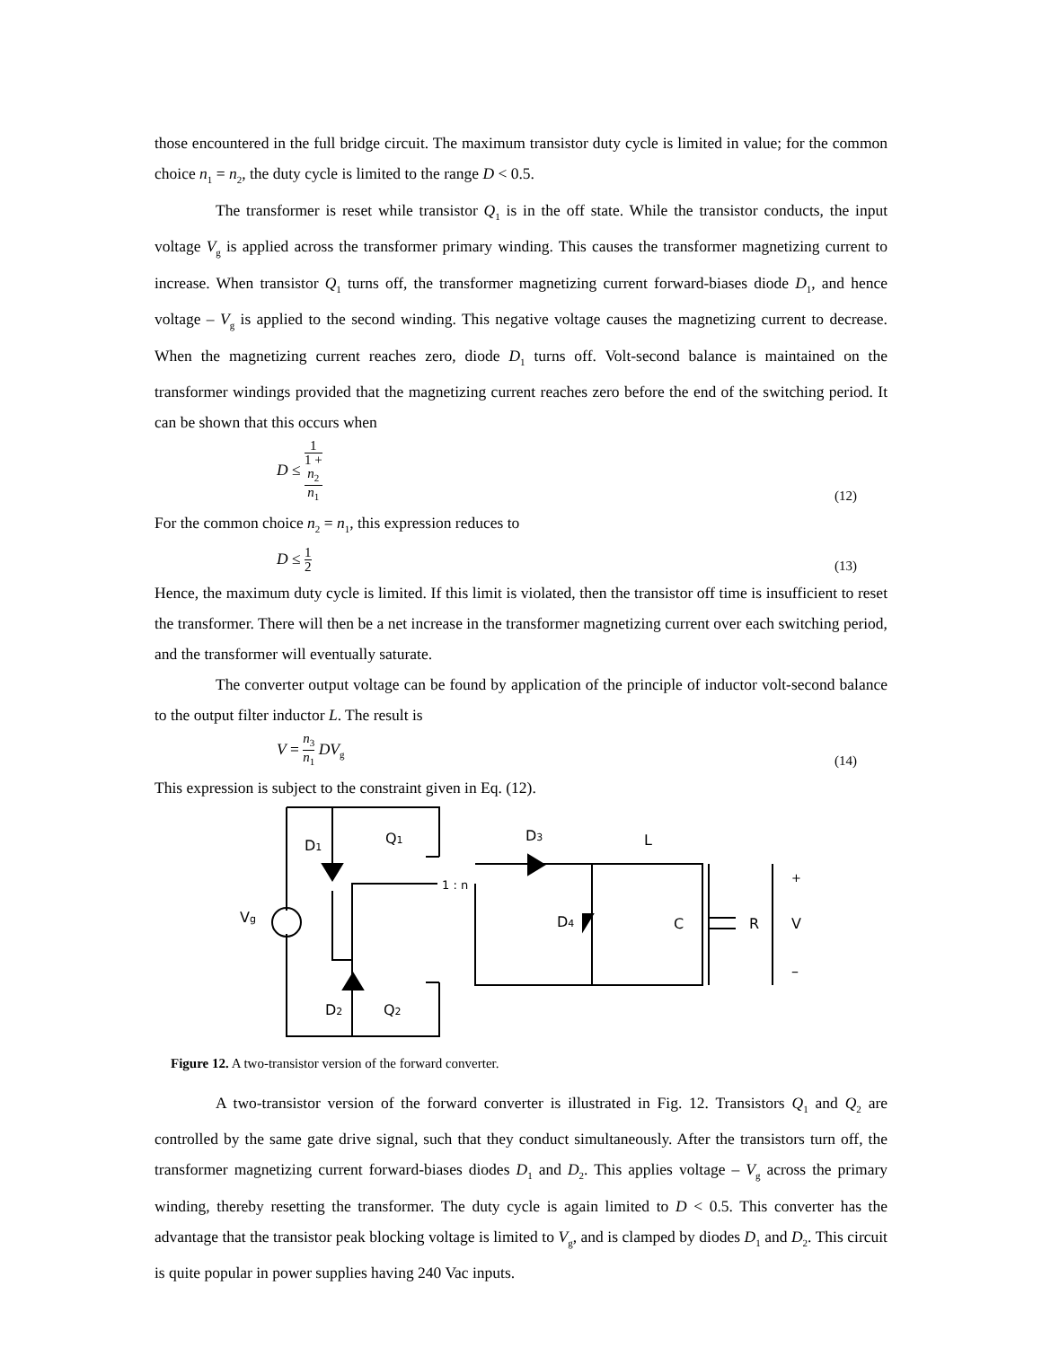those encountered in the full bridge circuit. The maximum transistor duty cycle is limited in value; for the common choice n<sub>1</sub> = n<sub>2</sub>, the duty cycle is limited to the range D < 0.5.
The transformer is reset while transistor Q<sub>1</sub> is in the off state. While the transistor conducts, the input voltage V<sub>g</sub> is applied across the transformer primary winding. This causes the transformer magnetizing current to increase. When transistor Q<sub>1</sub> turns off, the transformer magnetizing current forward-biases diode D<sub>1</sub>, and hence voltage – V<sub>g</sub> is applied to the second winding. This negative voltage causes the magnetizing current to decrease. When the magnetizing current reaches zero, diode D<sub>1</sub> turns off. Volt-second balance is maintained on the transformer windings provided that the magnetizing current reaches zero before the end of the switching period. It can be shown that this occurs when
D ≤ 1 1 +
n<sub>2</sub>
n<sub>1</sub> (12)
For the common choice n<sub>2</sub> = n<sub>1</sub>, this expression reduces to
D ≤ 1 2 (13)
Hence, the maximum duty cycle is limited. If this limit is violated, then the transistor off time is insufficient to reset the transformer. There will then be a net increase in the transformer magnetizing current over each switching period, and the transformer will eventually saturate.
The converter output voltage can be found by application of the principle of inductor volt-second balance to the output filter inductor L. The result is
V = n<sub>3</sub> n<sub>1</sub> DV<sub>g</sub> (14)
This expression is subject to the constraint given in Eq. (12).
D1
Q1
D3
L
+
1 : n
Vg
D4
C
R
V
–
D2
Q2
Figure 12. A two-transistor version of the forward converter.
A two-transistor version of the forward converter is illustrated in Fig. 12. Transistors Q<sub>1</sub> and Q<sub>2</sub> are controlled by the same gate drive signal, such that they conduct simultaneously. After the transistors turn off, the transformer magnetizing current forward-biases diodes D<sub>1</sub> and D<sub>2</sub>. This applies voltage – V<sub>g</sub> across the primary winding, thereby resetting the transformer. The duty cycle is again limited to D < 0.5. This converter has the advantage that the transistor peak blocking voltage is limited to V<sub>g</sub>, and is clamped by diodes D<sub>1</sub> and D<sub>2</sub>. This circuit is quite popular in power supplies having 240 Vac inputs.